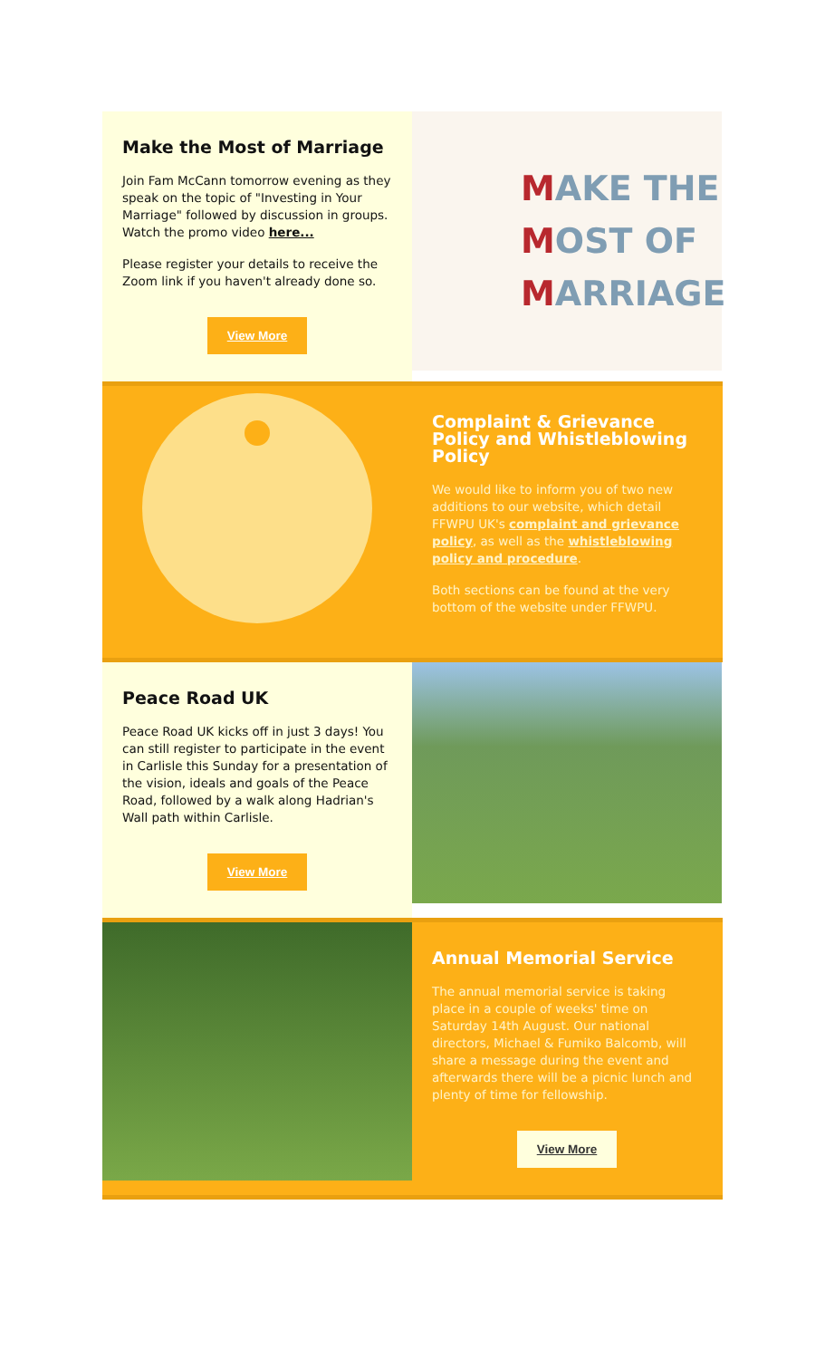Make the Most of Marriage
Join Fam McCann tomorrow evening as they speak on the topic of "Investing in Your Marriage" followed by discussion in groups. Watch the promo video here...
Please register your details to receive the Zoom link if you haven't already done so.
View More
MAKE THE
MOST OF
MARRIAGE
Complaint & Grievance Policy and Whistleblowing Policy
We would like to inform you of two new additions to our website, which detail FFWPU UK's complaint and grievance policy, as well as the whistleblowing policy and procedure.
Both sections can be found at the very bottom of the website under FFWPU.
Peace Road UK
Peace Road UK kicks off in just 3 days! You can still register to participate in the event in Carlisle this Sunday for a presentation of the vision, ideals and goals of the Peace Road, followed by a walk along Hadrian's Wall path within Carlisle.
View More
Annual Memorial Service
The annual memorial service is taking place in a couple of weeks' time on Saturday 14th August. Our national directors, Michael & Fumiko Balcomb, will share a message during the event and afterwards there will be a picnic lunch and plenty of time for fellowship.
View More